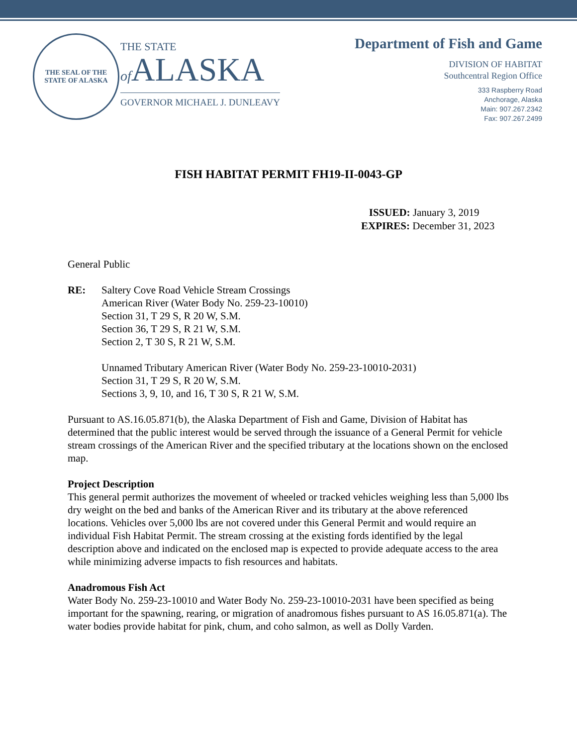THE SEAL OF THE STATE OF ALASKA
THE STATE
of ALASKA
GOVERNOR MICHAEL J. DUNLEAVY
Department of Fish and Game
DIVISION OF HABITAT
Southcentral Region Office
333 Raspberry Road
Anchorage, Alaska
Main: 907.267.2342
Fax: 907.267.2499
FISH HABITAT PERMIT FH19-II-0043-GP
ISSUED: January 3, 2019
EXPIRES: December 31, 2023
General Public
RE: Saltery Cove Road Vehicle Stream Crossings
American River (Water Body No. 259-23-10010)
Section 31, T 29 S, R 20 W, S.M.
Section 36, T 29 S, R 21 W, S.M.
Section 2, T 30 S, R 21 W, S.M.
Unnamed Tributary American River (Water Body No. 259-23-10010-2031)
Section 31, T 29 S, R 20 W, S.M.
Sections 3, 9, 10, and 16, T 30 S, R 21 W, S.M.
Pursuant to AS.16.05.871(b), the Alaska Department of Fish and Game, Division of Habitat has determined that the public interest would be served through the issuance of a General Permit for vehicle stream crossings of the American River and the specified tributary at the locations shown on the enclosed map.
Project Description
This general permit authorizes the movement of wheeled or tracked vehicles weighing less than 5,000 lbs dry weight on the bed and banks of the American River and its tributary at the above referenced locations. Vehicles over 5,000 lbs are not covered under this General Permit and would require an individual Fish Habitat Permit. The stream crossing at the existing fords identified by the legal description above and indicated on the enclosed map is expected to provide adequate access to the area while minimizing adverse impacts to fish resources and habitats.
Anadromous Fish Act
Water Body No. 259-23-10010 and Water Body No. 259-23-10010-2031 have been specified as being important for the spawning, rearing, or migration of anadromous fishes pursuant to AS 16.05.871(a). The water bodies provide habitat for pink, chum, and coho salmon, as well as Dolly Varden.